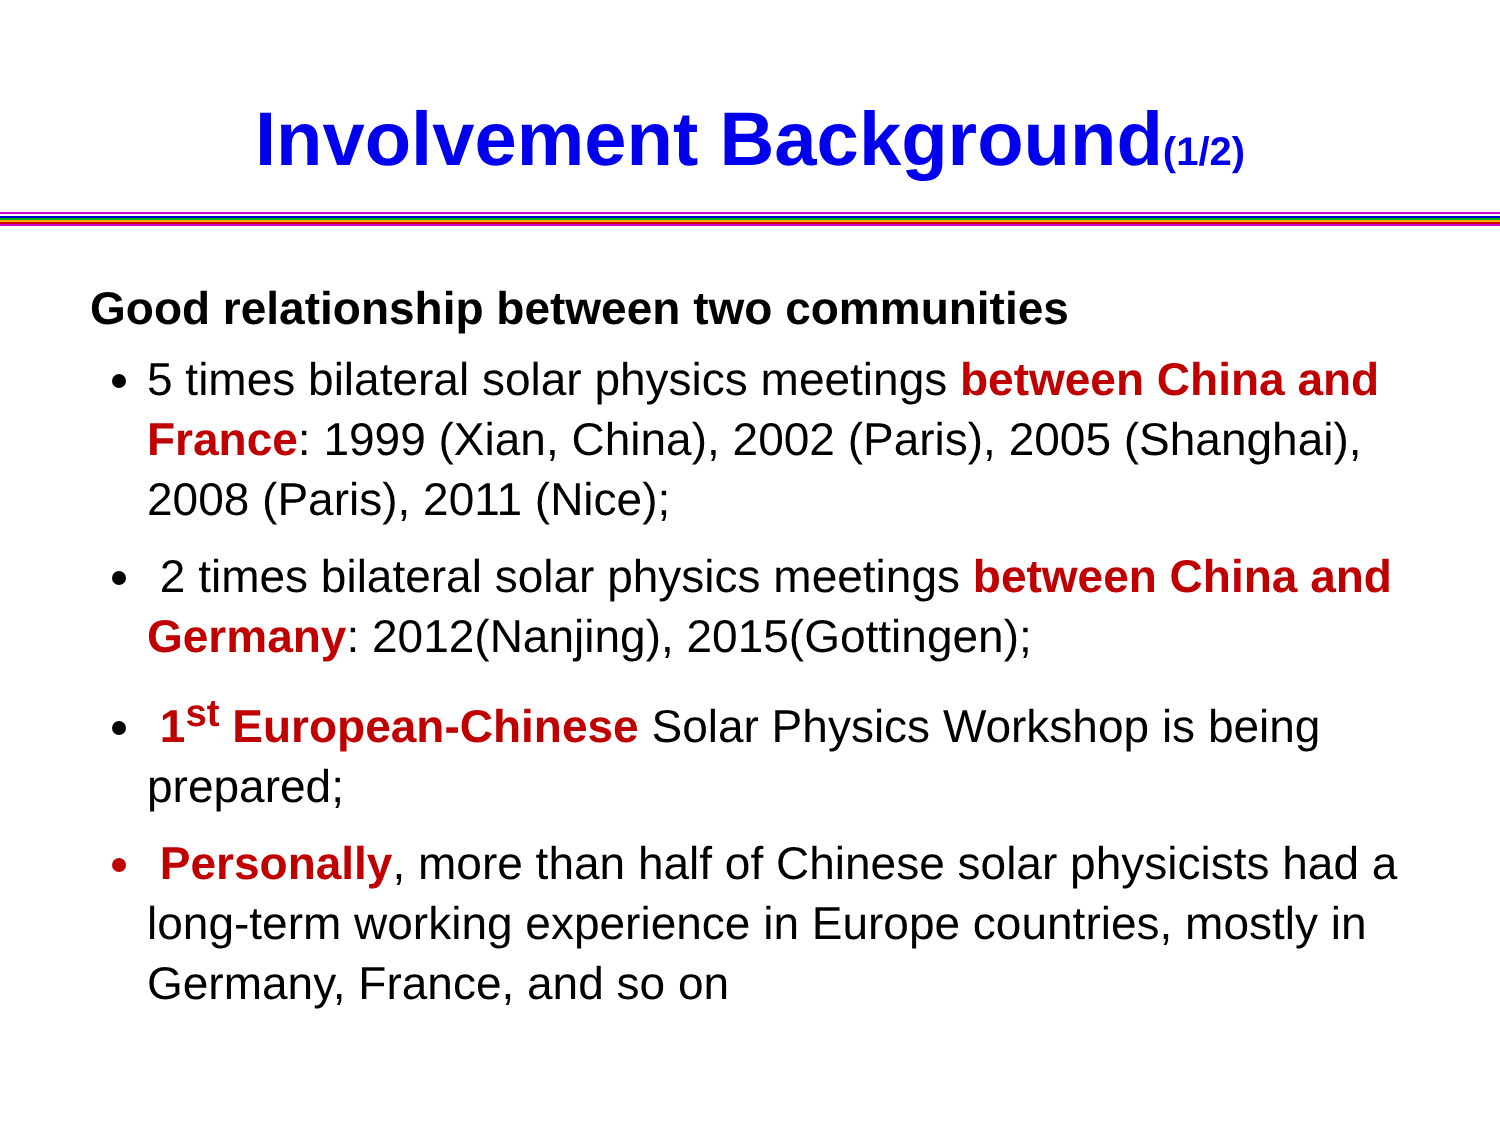Involvement Background(1/2)
Good relationship between two communities
5 times bilateral solar physics meetings between China and France: 1999 (Xian, China), 2002 (Paris), 2005 (Shanghai), 2008 (Paris), 2011 (Nice);
2 times bilateral solar physics meetings between China and Germany: 2012(Nanjing), 2015(Gottingen);
1<sup>st</sup> European-Chinese Solar Physics Workshop is being prepared;
Personally, more than half of Chinese solar physicists had a long-term working experience in Europe countries, mostly in Germany, France, and so on